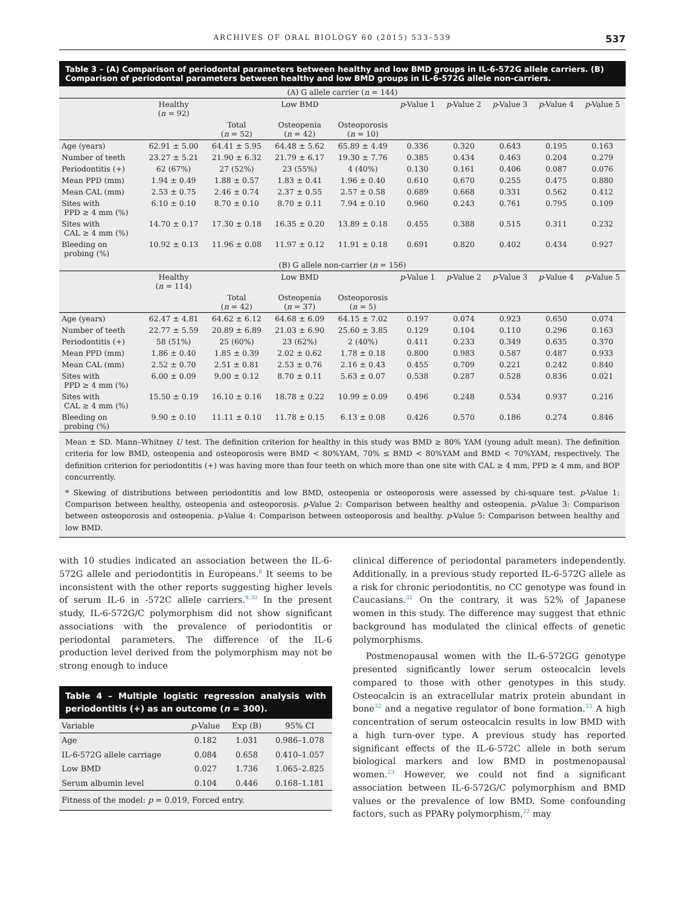ARCHIVES OF ORAL BIOLOGY 60 (2015) 533–539 537
Table 3 – (A) Comparison of periodontal parameters between healthy and low BMD groups in IL-6-572G allele carriers. (B) Comparison of periodontal parameters between healthy and low BMD groups in IL-6-572G allele non-carriers.
| (A) G allele carrier ( n = 144) | | | | | | | | | |
| --- | --- | --- | --- | --- | --- | --- | --- | --- | --- |
| | Healthy ( n = 92) | Low BMD | | | p -Value 1 | p -Value 2 | p -Value 3 | p -Value 4 | p -Value 5 |
| | | Total ( n = 52) | Osteopenia ( n = 42) | Osteoporosis ( n = 10) | | | | | |
| Age (years) | 62.91 ± 5.00 | 64.41 ± 5.95 | 64.48 ± 5.62 | 65.89 ± 4.49 | 0.336 | 0.320 | 0.643 | 0.195 | 0.163 |
| Number of teeth | 23.27 ± 5.21 | 21.90 ± 6.32 | 21.79 ± 6.17 | 19.30 ± 7.76 | 0.385 | 0.434 | 0.463 | 0.204 | 0.279 |
| Periodontitis (+) | 62 (67%) | 27 (52%) | 23 (55%) | 4 (40%) | 0.130 | 0.161 | 0.406 | 0.087 | 0.076 |
| Mean PPD (mm) | 1.94 ± 0.49 | 1.88 ± 0.57 | 1.83 ± 0.41 | 1.96 ± 0.40 | 0.610 | 0.670 | 0.255 | 0.475 | 0.880 |
| Mean CAL (mm) | 2.53 ± 0.75 | 2.46 ± 0.74 | 2.37 ± 0.55 | 2.57 ± 0.58 | 0.689 | 0.668 | 0.331 | 0.562 | 0.412 |
| Sites with PPD ≥ 4 mm (%) | 6.10 ± 0.10 | 8.70 ± 0.10 | 8.70 ± 0.11 | 7.94 ± 0.10 | 0.960 | 0.243 | 0.761 | 0.795 | 0.109 |
| Sites with CAL ≥ 4 mm (%) | 14.70 ± 0.17 | 17.30 ± 0.18 | 16.35 ± 0.20 | 13.89 ± 0.18 | 0.455 | 0.388 | 0.515 | 0.311 | 0.232 |
| Bleeding on probing (%) | 10.92 ± 0.13 | 11.96 ± 0.08 | 11.97 ± 0.12 | 11.91 ± 0.18 | 0.691 | 0.820 | 0.402 | 0.434 | 0.927 |
| (B) G allele non-carrier ( n = 156) | | | | | | | | | |
| | Healthy ( n = 114) | Low BMD | | | p -Value 1 | p -Value 2 | p -Value 3 | p -Value 4 | p -Value 5 |
| | | Total ( n = 42) | Osteopenia ( n = 37) | Osteoporosis ( n = 5) | | | | | |
| Age (years) | 62.47 ± 4.81 | 64.62 ± 6.12 | 64.68 ± 6.09 | 64.15 ± 7.02 | 0.197 | 0.074 | 0.923 | 0.650 | 0.074 |
| Number of teeth | 22.77 ± 5.59 | 20.89 ± 6.89 | 21.03 ± 6.90 | 25.60 ± 3.85 | 0.129 | 0.104 | 0.110 | 0.296 | 0.163 |
| Periodontitis (+) | 58 (51%) | 25 (60%) | 23 (62%) | 2 (40%) | 0.411 | 0.233 | 0.349 | 0.635 | 0.370 |
| Mean PPD (mm) | 1.86 ± 0.40 | 1.85 ± 0.39 | 2.02 ± 0.62 | 1.78 ± 0.18 | 0.800 | 0.983 | 0.587 | 0.487 | 0.933 |
| Mean CAL (mm) | 2.52 ± 0.70 | 2.51 ± 0.81 | 2.53 ± 0.76 | 2.16 ± 0.43 | 0.455 | 0.709 | 0.221 | 0.242 | 0.840 |
| Sites with PPD ≥ 4 mm (%) | 6.00 ± 0.09 | 9.00 ± 0.12 | 8.70 ± 0.11 | 5.63 ± 0.07 | 0.538 | 0.287 | 0.528 | 0.836 | 0.021 |
| Sites with CAL ≥ 4 mm (%) | 15.50 ± 0.19 | 16.10 ± 0.16 | 18.78 ± 0.22 | 10.99 ± 0.09 | 0.496 | 0.248 | 0.534 | 0.937 | 0.216 |
| Bleeding on probing (%) | 9.90 ± 0.10 | 11.11 ± 0.10 | 11.78 ± 0.15 | 6.13 ± 0.08 | 0.426 | 0.570 | 0.186 | 0.274 | 0.846 |
Mean ± SD. Mann–Whitney U test. The definition criterion for healthy in this study was BMD ≥ 80% YAM (young adult mean). The definition criteria for low BMD, osteopenia and osteoporosis were BMD < 80%YAM, 70% ≤ BMD < 80%YAM and BMD < 70%YAM, respectively. The definition criterion for periodontitis (+) was having more than four teeth on which more than one site with CAL ≥ 4 mm, PPD ≥ 4 mm, and BOP concurrently.
* Skewing of distributions between periodontitis and low BMD, osteopenia or osteoporosis were assessed by chi-square test. p-Value 1: Comparison between healthy, osteopenia and osteoporosis. p-Value 2: Comparison between healthy and osteopenia. p-Value 3: Comparison between osteoporosis and osteopenia. p-Value 4: Comparison between osteoporosis and healthy. p-Value 5: Comparison between healthy and low BMD.
with 10 studies indicated an association between the IL-6-572G allele and periodontitis in Europeans.<sup>8</sup> It seems to be inconsistent with the other reports suggesting higher levels of serum IL-6 in -572C allele carriers.<sup>9,30</sup> In the present study, IL-6-572G/C polymorphism did not show significant associations with the prevalence of periodontitis or periodontal parameters. The difference of the IL-6 production level derived from the polymorphism may not be strong enough to induce
Table 4 – Multiple logistic regression analysis with periodontitis (+) as an outcome (n = 300).
| Variable | p -Value | Exp (B) | 95% CI |
| --- | --- | --- | --- |
| Age | 0.182 | 1.031 | 0.986–1.078 |
| IL-6-572G allele carriage | 0.084 | 0.658 | 0.410–1.057 |
| Low BMD | 0.027 | 1.736 | 1.065–2.825 |
| Serum albumin level | 0.104 | 0.446 | 0.168–1.181 |
| Fitness of the model: p = 0.019, Forced entry. | | | |
clinical difference of periodontal parameters independently. Additionally, in a previous study reported IL-6-572G allele as a risk for chronic periodontitis, no CC genotype was found in Caucasians.<sup>31</sup> On the contrary, it was 52% of Japanese women in this study. The difference may suggest that ethnic background has modulated the clinical effects of genetic polymorphisms.
Postmenopausal women with the IL-6-572GG genotype presented significantly lower serum osteocalcin levels compared to those with other genotypes in this study. Osteocalcin is an extracellular matrix protein abundant in bone<sup>32</sup> and a negative regulator of bone formation.<sup>33</sup> A high concentration of serum osteocalcin results in low BMD with a high turn-over type. A previous study has reported significant effects of the IL-6-572C allele in both serum biological markers and low BMD in postmenopausal women.<sup>23</sup> However, we could not find a significant association between IL-6-572G/C polymorphism and BMD values or the prevalence of low BMD. Some confounding factors, such as PPARγ polymorphism,<sup>22</sup> may